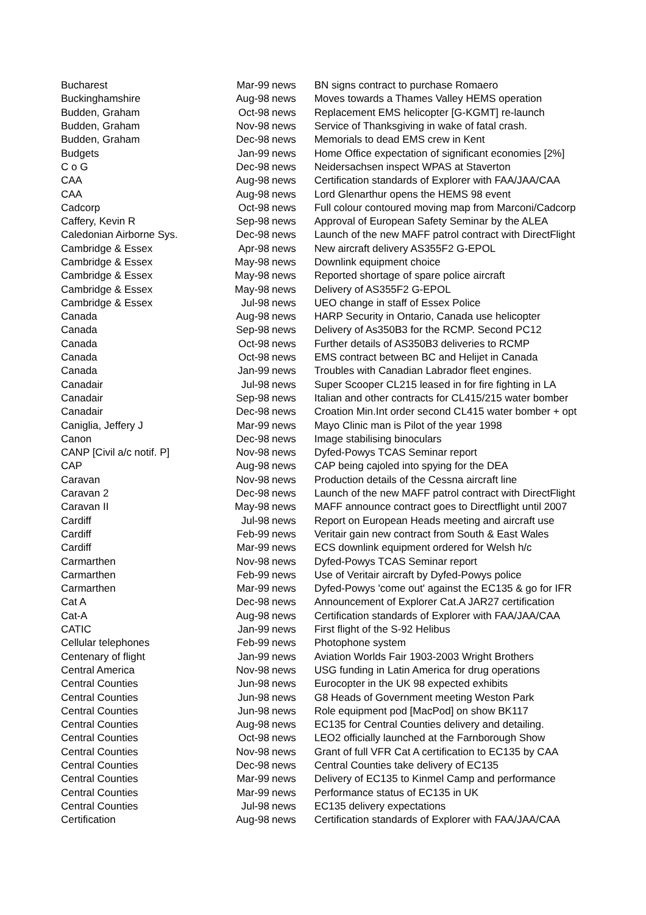| Bucharest | Mar-99 | news | BN signs contract to purchase Romaero |
| Buckinghamshire | Aug-98 | news | Moves towards a Thames Valley HEMS operation |
| Budden, Graham | Oct-98 | news | Replacement EMS helicopter [G-KGMT] re-launch |
| Budden, Graham | Nov-98 | news | Service of Thanksgiving in wake of fatal crash. |
| Budden, Graham | Dec-98 | news | Memorials to dead EMS crew in Kent |
| Budgets | Jan-99 | news | Home Office expectation of significant economies [2%] |
| C o G | Dec-98 | news | Neidersachsen inspect WPAS at Staverton |
| CAA | Aug-98 | news | Certification standards of Explorer with FAA/JAA/CAA |
| CAA | Aug-98 | news | Lord Glenarthur opens the HEMS 98 event |
| Cadcorp | Oct-98 | news | Full colour contoured moving map from Marconi/Cadcorp |
| Caffery, Kevin R | Sep-98 | news | Approval of European Safety Seminar by the ALEA |
| Caledonian Airborne Sys. | Dec-98 | news | Launch of the new MAFF patrol contract with DirectFlight |
| Cambridge & Essex | Apr-98 | news | New aircraft delivery AS355F2 G-EPOL |
| Cambridge & Essex | May-98 | news | Downlink equipment choice |
| Cambridge & Essex | May-98 | news | Reported shortage of spare police aircraft |
| Cambridge & Essex | May-98 | news | Delivery of AS355F2 G-EPOL |
| Cambridge & Essex | Jul-98 | news | UEO change in staff of Essex Police |
| Canada | Aug-98 | news | HARP Security in Ontario, Canada use helicopter |
| Canada | Sep-98 | news | Delivery of As350B3 for the RCMP. Second PC12 |
| Canada | Oct-98 | news | Further details of AS350B3 deliveries to RCMP |
| Canada | Oct-98 | news | EMS contract between BC and Helijet in Canada |
| Canada | Jan-99 | news | Troubles with Canadian Labrador fleet engines. |
| Canadair | Jul-98 | news | Super Scooper CL215 leased in for fire fighting in LA |
| Canadair | Sep-98 | news | Italian and other contracts for CL415/215 water bomber |
| Canadair | Dec-98 | news | Croation Min.Int order second CL415 water bomber + opt |
| Caniglia, Jeffery J | Mar-99 | news | Mayo Clinic man is Pilot of the year 1998 |
| Canon | Dec-98 | news | Image stabilising binoculars |
| CANP [Civil a/c notif. P] | Nov-98 | news | Dyfed-Powys TCAS Seminar report |
| CAP | Aug-98 | news | CAP being cajoled into spying for the DEA |
| Caravan | Nov-98 | news | Production details of the Cessna aircraft line |
| Caravan 2 | Dec-98 | news | Launch of the new MAFF patrol contract with DirectFlight |
| Caravan II | May-98 | news | MAFF announce contract goes to Directflight until 2007 |
| Cardiff | Jul-98 | news | Report on European Heads meeting and aircraft use |
| Cardiff | Feb-99 | news | Veritair gain new contract from South & East Wales |
| Cardiff | Mar-99 | news | ECS downlink equipment ordered for Welsh h/c |
| Carmarthen | Nov-98 | news | Dyfed-Powys TCAS Seminar report |
| Carmarthen | Feb-99 | news | Use of Veritair aircraft by Dyfed-Powys police |
| Carmarthen | Mar-99 | news | Dyfed-Powys 'come out' against the EC135 & go for IFR |
| Cat A | Dec-98 | news | Announcement of Explorer Cat.A JAR27 certification |
| Cat-A | Aug-98 | news | Certification standards of Explorer with FAA/JAA/CAA |
| CATIC | Jan-99 | news | First flight of the S-92 Helibus |
| Cellular telephones | Feb-99 | news | Photophone system |
| Centenary of flight | Jan-99 | news | Aviation Worlds Fair 1903-2003 Wright Brothers |
| Central America | Nov-98 | news | USG funding in Latin America for drug operations |
| Central Counties | Jun-98 | news | Eurocopter in the UK 98 expected exhibits |
| Central Counties | Jun-98 | news | G8 Heads of Government meeting Weston Park |
| Central Counties | Jun-98 | news | Role equipment pod [MacPod] on show BK117 |
| Central Counties | Aug-98 | news | EC135 for Central Counties delivery and detailing. |
| Central Counties | Oct-98 | news | LEO2 officially launched at the Farnborough Show |
| Central Counties | Nov-98 | news | Grant of full VFR Cat A certification to EC135 by CAA |
| Central Counties | Dec-98 | news | Central Counties take delivery of EC135 |
| Central Counties | Mar-99 | news | Delivery of EC135 to Kinmel Camp and performance |
| Central Counties | Mar-99 | news | Performance status of EC135 in UK |
| Central Counties | Jul-98 | news | EC135 delivery expectations |
| Certification | Aug-98 | news | Certification standards of Explorer with FAA/JAA/CAA |